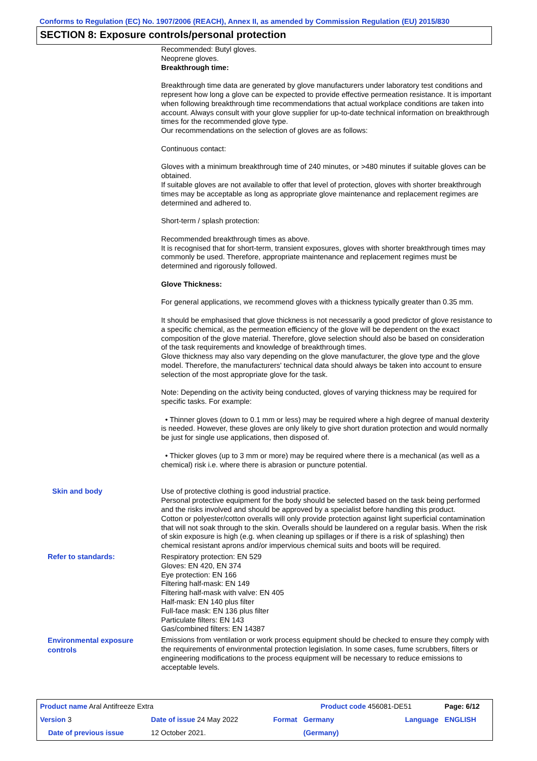Conforms to Regulation (EC) No. 1907/2006 (REACH), Annex II, as amended by Commission Regulation (EU) 2015/830
SECTION 8: Exposure controls/personal protection
Recommended: Butyl gloves.
Neoprene gloves.
Breakthrough time:
Breakthrough time data are generated by glove manufacturers under laboratory test conditions and represent how long a glove can be expected to provide effective permeation resistance. It is important when following breakthrough time recommendations that actual workplace conditions are taken into account. Always consult with your glove supplier for up-to-date technical information on breakthrough times for the recommended glove type.
Our recommendations on the selection of gloves are as follows:
Continuous contact:
Gloves with a minimum breakthrough time of 240 minutes, or >480 minutes if suitable gloves can be obtained.
If suitable gloves are not available to offer that level of protection, gloves with shorter breakthrough times may be acceptable as long as appropriate glove maintenance and replacement regimes are determined and adhered to.
Short-term / splash protection:
Recommended breakthrough times as above.
It is recognised that for short-term, transient exposures, gloves with shorter breakthrough times may commonly be used. Therefore, appropriate maintenance and replacement regimes must be determined and rigorously followed.
Glove Thickness:
For general applications, we recommend gloves with a thickness typically greater than 0.35 mm.
It should be emphasised that glove thickness is not necessarily a good predictor of glove resistance to a specific chemical, as the permeation efficiency of the glove will be dependent on the exact composition of the glove material. Therefore, glove selection should also be based on consideration of the task requirements and knowledge of breakthrough times.
Glove thickness may also vary depending on the glove manufacturer, the glove type and the glove model. Therefore, the manufacturers' technical data should always be taken into account to ensure selection of the most appropriate glove for the task.
Note: Depending on the activity being conducted, gloves of varying thickness may be required for specific tasks. For example:
• Thinner gloves (down to 0.1 mm or less) may be required where a high degree of manual dexterity is needed. However, these gloves are only likely to give short duration protection and would normally be just for single use applications, then disposed of.
• Thicker gloves (up to 3 mm or more) may be required where there is a mechanical (as well as a chemical) risk i.e. where there is abrasion or puncture potential.
Skin and body
Use of protective clothing is good industrial practice.
Personal protective equipment for the body should be selected based on the task being performed and the risks involved and should be approved by a specialist before handling this product.
Cotton or polyester/cotton overalls will only provide protection against light superficial contamination that will not soak through to the skin. Overalls should be laundered on a regular basis. When the risk of skin exposure is high (e.g. when cleaning up spillages or if there is a risk of splashing) then chemical resistant aprons and/or impervious chemical suits and boots will be required.
Refer to standards:
Respiratory protection: EN 529
Gloves: EN 420, EN 374
Eye protection: EN 166
Filtering half-mask: EN 149
Filtering half-mask with valve: EN 405
Half-mask: EN 140 plus filter
Full-face mask: EN 136 plus filter
Particulate filters: EN 143
Gas/combined filters: EN 14387
Environmental exposure controls
Emissions from ventilation or work process equipment should be checked to ensure they comply with the requirements of environmental protection legislation. In some cases, fume scrubbers, filters or engineering modifications to the process equipment will be necessary to reduce emissions to acceptable levels.
| Product name Aral Antifreeze Extra | | | Product code 456081-DE51 | | Page: 6/12 |
| Version 3 | Date of issue 24 May 2022 | Format | Germany | Language | ENGLISH |
| Date of previous issue | 12 October 2021. | | (Germany) | | |